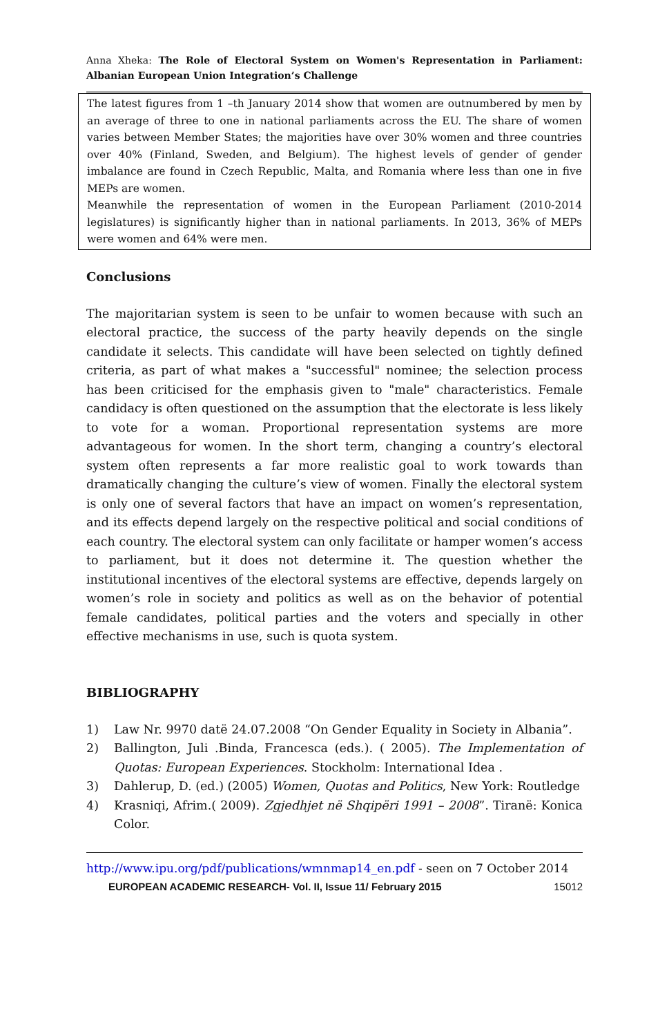Anna Xheka: The Role of Electoral System on Women's Representation in Parliament: Albanian European Union Integration’s Challenge
The latest figures from 1 –th January 2014 show that women are outnumbered by men by an average of three to one in national parliaments across the EU. The share of women varies between Member States; the majorities have over 30% women and three countries over 40% (Finland, Sweden, and Belgium). The highest levels of gender of gender imbalance are found in Czech Republic, Malta, and Romania where less than one in five MEPs are women.
Meanwhile the representation of women in the European Parliament (2010-2014 legislatures) is significantly higher than in national parliaments. In 2013, 36% of MEPs were women and 64% were men.
Conclusions
The majoritarian system is seen to be unfair to women because with such an electoral practice, the success of the party heavily depends on the single candidate it selects. This candidate will have been selected on tightly defined criteria, as part of what makes a "successful" nominee; the selection process has been criticised for the emphasis given to "male" characteristics. Female candidacy is often questioned on the assumption that the electorate is less likely to vote for a woman. Proportional representation systems are more advantageous for women. In the short term, changing a country’s electoral system often represents a far more realistic goal to work towards than dramatically changing the culture’s view of women. Finally the electoral system is only one of several factors that have an impact on women’s representation, and its effects depend largely on the respective political and social conditions of each country. The electoral system can only facilitate or hamper women’s access to parliament, but it does not determine it. The question whether the institutional incentives of the electoral systems are effective, depends largely on women’s role in society and politics as well as on the behavior of potential female candidates, political parties and the voters and specially in other effective mechanisms in use, such is quota system.
BIBLIOGRAPHY
1) Law Nr. 9970 datë 24.07.2008 “On Gender Equality in Society in Albania”.
2) Ballington, Juli .Binda, Francesca (eds.). ( 2005). The Implementation of Quotas: European Experiences. Stockholm: International Idea .
3) Dahlerup, D. (ed.) (2005) Women, Quotas and Politics, New York: Routledge
4) Krasniqi, Afrim.( 2009). Zgjedhjet në Shqipëri 1991 – 2008”. Tiranë: Konica Color.
http://www.ipu.org/pdf/publications/wmnmap14_en.pdf - seen on 7 October 2014
EUROPEAN ACADEMIC RESEARCH- Vol. II, Issue 11/ February 2015 15012